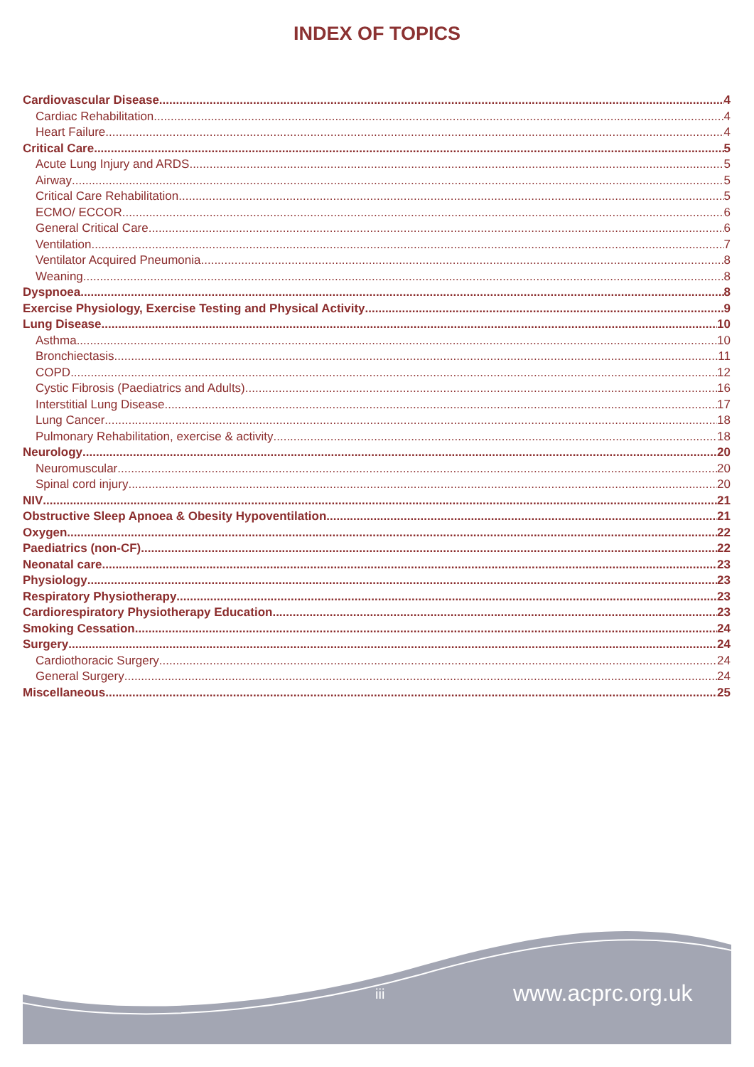INDEX OF TOPICS
Cardiovascular Disease 4
Cardiac Rehabilitation 4
Heart Failure 4
Critical Care 5
Acute Lung Injury and ARDS 5
Airway 5
Critical Care Rehabilitation 5
ECMO/ ECCOR 6
General Critical Care 6
Ventilation 7
Ventilator Acquired Pneumonia 8
Weaning 8
Dyspnoea 8
Exercise Physiology, Exercise Testing and Physical Activity 9
Lung Disease 10
Asthma 10
Bronchiectasis 11
COPD 12
Cystic Fibrosis (Paediatrics and Adults) 16
Interstitial Lung Disease 17
Lung Cancer 18
Pulmonary Rehabilitation, exercise & activity 18
Neurology 20
Neuromuscular 20
Spinal cord injury 20
NIV 21
Obstructive Sleep Apnoea & Obesity Hypoventilation 21
Oxygen 22
Paediatrics (non-CF) 22
Neonatal care 23
Physiology 23
Respiratory Physiotherapy 23
Cardiorespiratory Physiotherapy Education 23
Smoking Cessation 24
Surgery 24
Cardiothoracic Surgery 24
General Surgery 24
Miscellaneous 25
iii www.acprc.org.uk